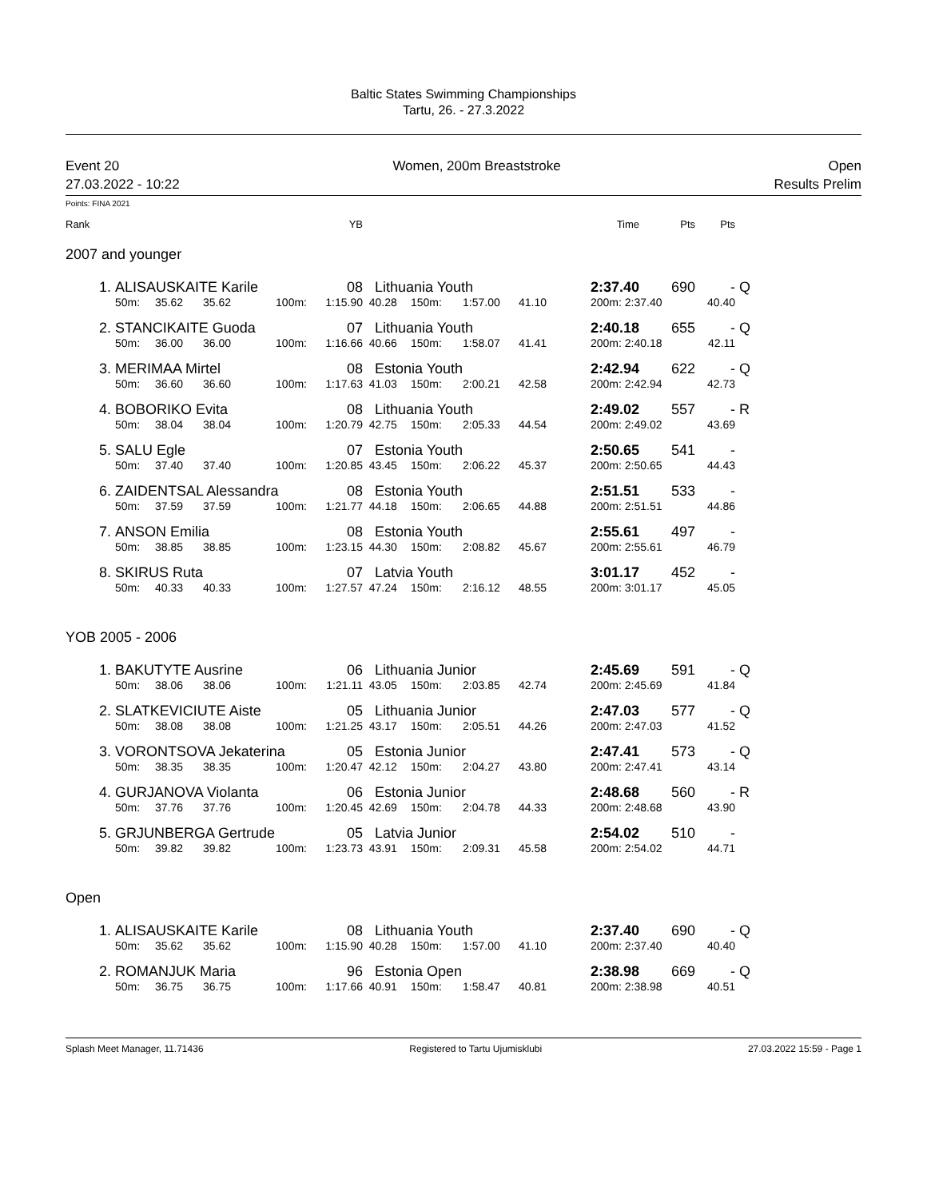Baltic States Swimming Championships
Tartu, 26. - 27.3.2022
Event 20
27.03.2022 - 10:22
Women, 200m Breaststroke Open
Results Prelim
Points: FINA 2021
| Rank | | | | | YB | | | | | Time | Pts | Pts | |
| --- | --- | --- | --- | --- | --- | --- | --- | --- | --- | --- | --- | --- | --- |
| 2007 and younger | | | | | | | | | | | | | |
| 1. | ALISAUSKAITE Karile | | | | 08 | Lithuania Youth | | | | 2:37.40 | 690 | - | Q |
| | 50m: | 35.62 | 35.62 | 100m: | 1:15.90 | 40.28 | 150m: | 1:57.00 | 41.10 | 200m: 2:37.40 | | 40.40 | |
| 2. | STANCIKAITE Guoda | | | | 07 | Lithuania Youth | | | | 2:40.18 | 655 | - | Q |
| | 50m: | 36.00 | 36.00 | 100m: | 1:16.66 | 40.66 | 150m: | 1:58.07 | 41.41 | 200m: 2:40.18 | | 42.11 | |
| 3. | MERIMAA Mirtel | | | | 08 | Estonia Youth | | | | 2:42.94 | 622 | - | Q |
| | 50m: | 36.60 | 36.60 | 100m: | 1:17.63 | 41.03 | 150m: | 2:00.21 | 42.58 | 200m: 2:42.94 | | 42.73 | |
| 4. | BOBORIKO Evita | | | | 08 | Lithuania Youth | | | | 2:49.02 | 557 | - | R |
| | 50m: | 38.04 | 38.04 | 100m: | 1:20.79 | 42.75 | 150m: | 2:05.33 | 44.54 | 200m: 2:49.02 | | 43.69 | |
| 5. | SALU Egle | | | | 07 | Estonia Youth | | | | 2:50.65 | 541 | - | |
| | 50m: | 37.40 | 37.40 | 100m: | 1:20.85 | 43.45 | 150m: | 2:06.22 | 45.37 | 200m: 2:50.65 | | 44.43 | |
| 6. | ZAIDENTSAL Alessandra | | | | 08 | Estonia Youth | | | | 2:51.51 | 533 | - | |
| | 50m: | 37.59 | 37.59 | 100m: | 1:21.77 | 44.18 | 150m: | 2:06.65 | 44.88 | 200m: 2:51.51 | | 44.86 | |
| 7. | ANSON Emilia | | | | 08 | Estonia Youth | | | | 2:55.61 | 497 | - | |
| | 50m: | 38.85 | 38.85 | 100m: | 1:23.15 | 44.30 | 150m: | 2:08.82 | 45.67 | 200m: 2:55.61 | | 46.79 | |
| 8. | SKIRUS Ruta | | | | 07 | Latvia Youth | | | | 3:01.17 | 452 | - | |
| | 50m: | 40.33 | 40.33 | 100m: | 1:27.57 | 47.24 | 150m: | 2:16.12 | 48.55 | 200m: 3:01.17 | | 45.05 | |
| YOB 2005 - 2006 | | | | | | | | | | | | | |
| 1. | BAKUTYTE Ausrine | | | | 06 | Lithuania Junior | | | | 2:45.69 | 591 | - | Q |
| | 50m: | 38.06 | 38.06 | 100m: | 1:21.11 | 43.05 | 150m: | 2:03.85 | 42.74 | 200m: 2:45.69 | | 41.84 | |
| 2. | SLATKEVICIUTE Aiste | | | | 05 | Lithuania Junior | | | | 2:47.03 | 577 | - | Q |
| | 50m: | 38.08 | 38.08 | 100m: | 1:21.25 | 43.17 | 150m: | 2:05.51 | 44.26 | 200m: 2:47.03 | | 41.52 | |
| 3. | VORONTSOVA Jekaterina | | | | 05 | Estonia Junior | | | | 2:47.41 | 573 | - | Q |
| | 50m: | 38.35 | 38.35 | 100m: | 1:20.47 | 42.12 | 150m: | 2:04.27 | 43.80 | 200m: 2:47.41 | | 43.14 | |
| 4. | GURJANOVA Violanta | | | | 06 | Estonia Junior | | | | 2:48.68 | 560 | - | R |
| | 50m: | 37.76 | 37.76 | 100m: | 1:20.45 | 42.69 | 150m: | 2:04.78 | 44.33 | 200m: 2:48.68 | | 43.90 | |
| 5. | GRJUNBERGA Gertrude | | | | 05 | Latvia Junior | | | | 2:54.02 | 510 | - | |
| | 50m: | 39.82 | 39.82 | 100m: | 1:23.73 | 43.91 | 150m: | 2:09.31 | 45.58 | 200m: 2:54.02 | | 44.71 | |
| Open | | | | | | | | | | | | | |
| 1. | ALISAUSKAITE Karile | | | | 08 | Lithuania Youth | | | | 2:37.40 | 690 | - | Q |
| | 50m: | 35.62 | 35.62 | 100m: | 1:15.90 | 40.28 | 150m: | 1:57.00 | 41.10 | 200m: 2:37.40 | | 40.40 | |
| 2. | ROMANJUK Maria | | | | 96 | Estonia Open | | | | 2:38.98 | 669 | - | Q |
| | 50m: | 36.75 | 36.75 | 100m: | 1:17.66 | 40.91 | 150m: | 1:58.47 | 40.81 | 200m: 2:38.98 | | 40.51 | |
Splash Meet Manager, 11.71436 Registered to Tartu Ujumisklubi 27.03.2022 15:59 - Page 1